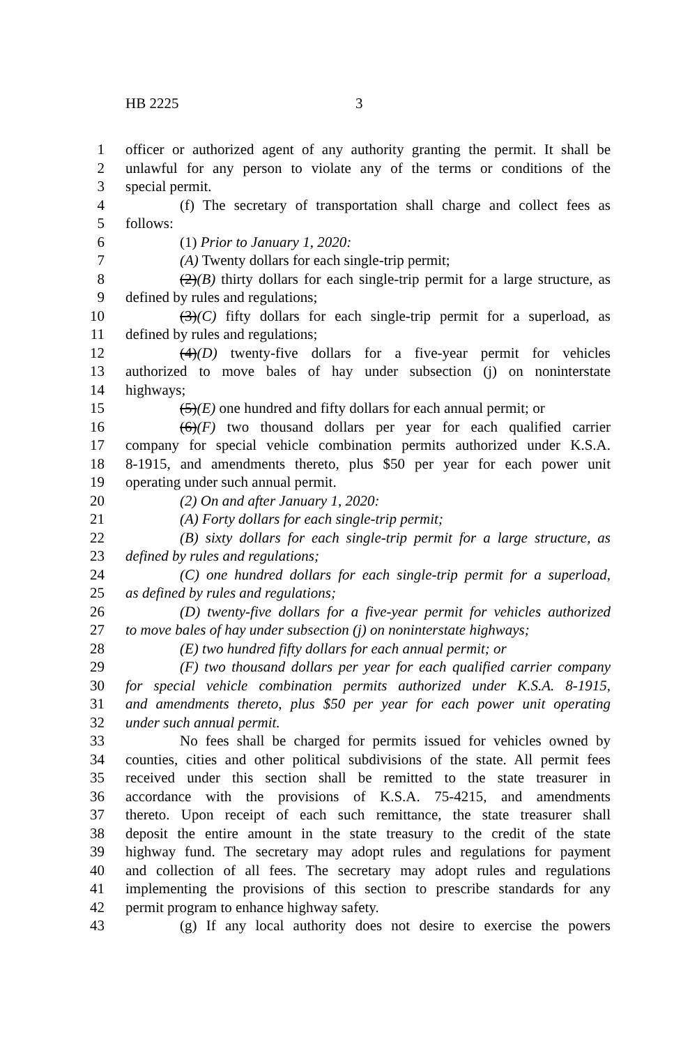HB 2225 3
1 officer or authorized agent of any authority granting the permit. It shall be
2 unlawful for any person to violate any of the terms or conditions of the
3 special permit.
4 (f) The secretary of transportation shall charge and collect fees as
5 follows:
6 (1) Prior to January 1, 2020:
7 (A) Twenty dollars for each single-trip permit;
8 (2)(B) thirty dollars for each single-trip permit for a large structure, as
9 defined by rules and regulations;
10 (3)(C) fifty dollars for each single-trip permit for a superload, as
11 defined by rules and regulations;
12 (4)(D) twenty-five dollars for a five-year permit for vehicles
13 authorized to move bales of hay under subsection (j) on noninterstate
14 highways;
15 (5)(E) one hundred and fifty dollars for each annual permit; or
16 (6)(F) two thousand dollars per year for each qualified carrier
17 company for special vehicle combination permits authorized under K.S.A.
18 8-1915, and amendments thereto, plus $50 per year for each power unit
19 operating under such annual permit.
20 (2) On and after January 1, 2020:
21 (A) Forty dollars for each single-trip permit;
22 (B) sixty dollars for each single-trip permit for a large structure, as
23 defined by rules and regulations;
24 (C) one hundred dollars for each single-trip permit for a superload,
25 as defined by rules and regulations;
26 (D) twenty-five dollars for a five-year permit for vehicles authorized
27 to move bales of hay under subsection (j) on noninterstate highways;
28 (E) two hundred fifty dollars for each annual permit; or
29 (F) two thousand dollars per year for each qualified carrier company
30 for special vehicle combination permits authorized under K.S.A. 8-1915,
31 and amendments thereto, plus $50 per year for each power unit operating
32 under such annual permit.
33 No fees shall be charged for permits issued for vehicles owned by
34 counties, cities and other political subdivisions of the state. All permit fees
35 received under this section shall be remitted to the state treasurer in
36 accordance with the provisions of K.S.A. 75-4215, and amendments
37 thereto. Upon receipt of each such remittance, the state treasurer shall
38 deposit the entire amount in the state treasury to the credit of the state
39 highway fund. The secretary may adopt rules and regulations for payment
40 and collection of all fees. The secretary may adopt rules and regulations
41 implementing the provisions of this section to prescribe standards for any
42 permit program to enhance highway safety.
43 (g) If any local authority does not desire to exercise the powers